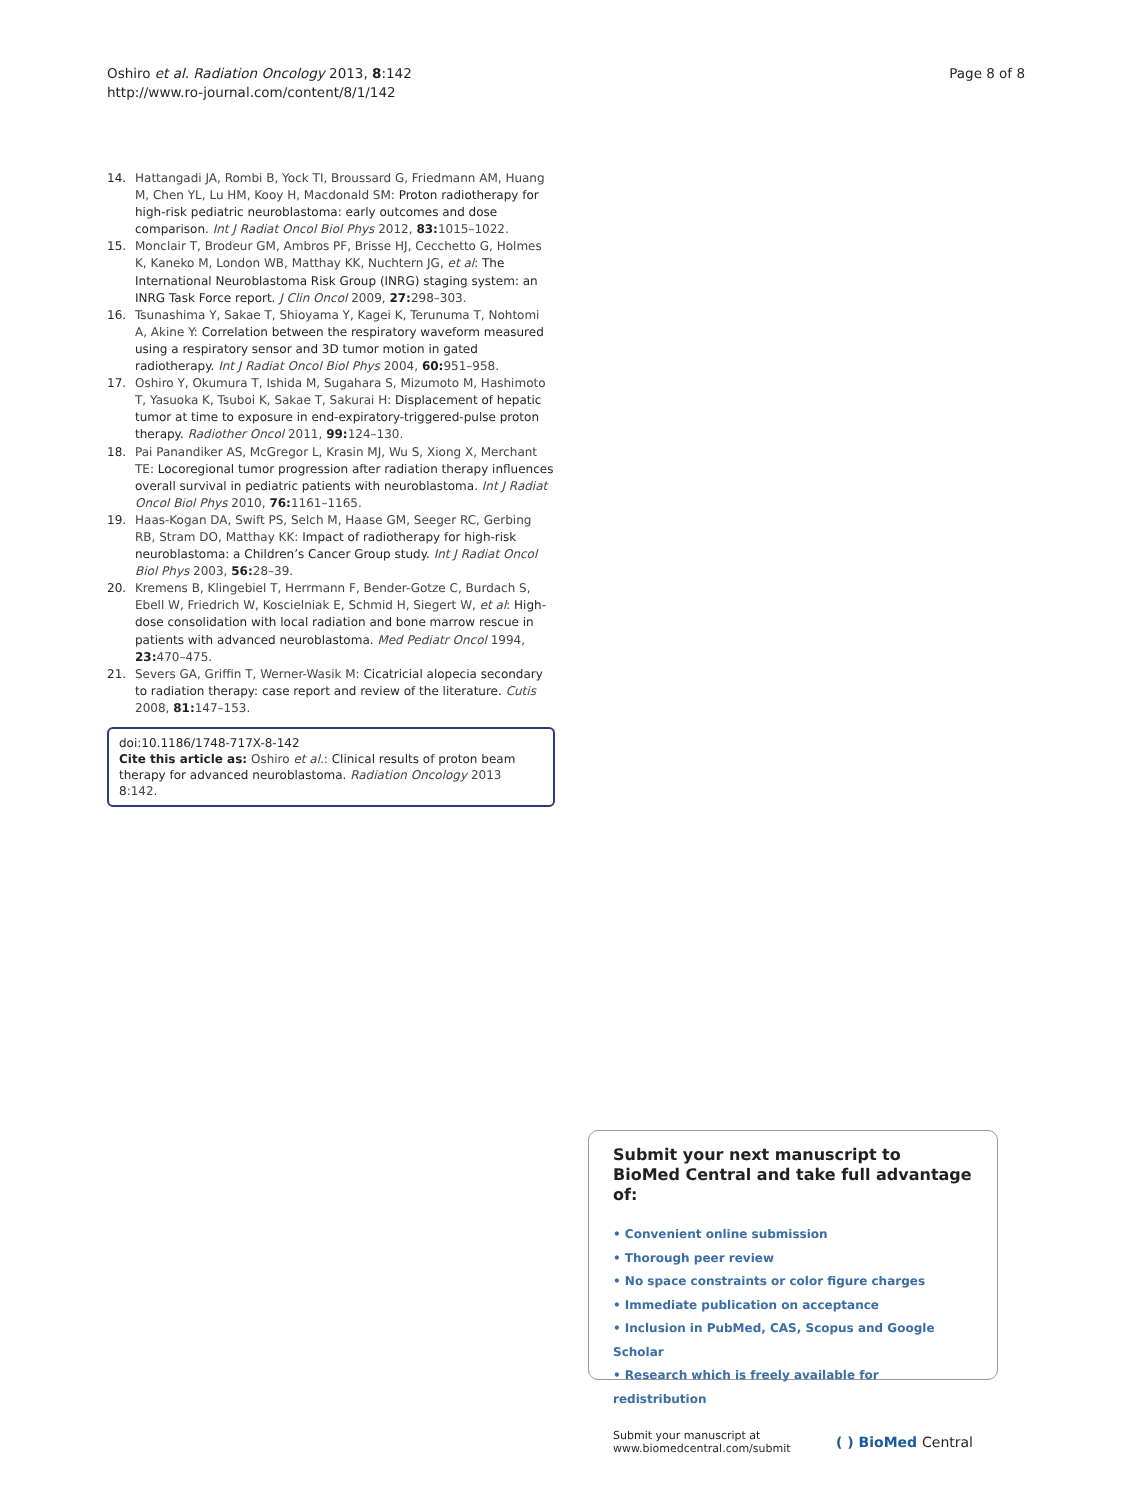Oshiro et al. Radiation Oncology 2013, 8:142
http://www.ro-journal.com/content/8/1/142
Page 8 of 8
14. Hattangadi JA, Rombi B, Yock TI, Broussard G, Friedmann AM, Huang M, Chen YL, Lu HM, Kooy H, Macdonald SM: Proton radiotherapy for high-risk pediatric neuroblastoma: early outcomes and dose comparison. Int J Radiat Oncol Biol Phys 2012, 83: 1015–1022.
15. Monclair T, Brodeur GM, Ambros PF, Brisse HJ, Cecchetto G, Holmes K, Kaneko M, London WB, Matthay KK, Nuchtern JG, et al: The International Neuroblastoma Risk Group (INRG) staging system: an INRG Task Force report. J Clin Oncol 2009, 27: 298–303.
16. Tsunashima Y, Sakae T, Shioyama Y, Kagei K, Terunuma T, Nohtomi A, Akine Y: Correlation between the respiratory waveform measured using a respiratory sensor and 3D tumor motion in gated radiotherapy. Int J Radiat Oncol Biol Phys 2004, 60: 951–958.
17. Oshiro Y, Okumura T, Ishida M, Sugahara S, Mizumoto M, Hashimoto T, Yasuoka K, Tsuboi K, Sakae T, Sakurai H: Displacement of hepatic tumor at time to exposure in end-expiratory-triggered-pulse proton therapy. Radiother Oncol 2011, 99: 124–130.
18. Pai Panandiker AS, McGregor L, Krasin MJ, Wu S, Xiong X, Merchant TE: Locoregional tumor progression after radiation therapy influences overall survival in pediatric patients with neuroblastoma. Int J Radiat Oncol Biol Phys 2010, 76: 1161–1165.
19. Haas-Kogan DA, Swift PS, Selch M, Haase GM, Seeger RC, Gerbing RB, Stram DO, Matthay KK: Impact of radiotherapy for high-risk neuroblastoma: a Children’s Cancer Group study. Int J Radiat Oncol Biol Phys 2003, 56: 28–39.
20. Kremens B, Klingebiel T, Herrmann F, Bender-Gotze C, Burdach S, Ebell W, Friedrich W, Koscielniak E, Schmid H, Siegert W, et al: High-dose consolidation with local radiation and bone marrow rescue in patients with advanced neuroblastoma. Med Pediatr Oncol 1994, 23: 470–475.
21. Severs GA, Griffin T, Werner-Wasik M: Cicatricial alopecia secondary to radiation therapy: case report and review of the literature. Cutis 2008, 81: 147–153.
doi:10.1186/1748-717X-8-142
Cite this article as: Oshiro et al.: Clinical results of proton beam therapy for advanced neuroblastoma. Radiation Oncology 2013 8:142.
Submit your next manuscript to BioMed Central and take full advantage of:
• Convenient online submission
• Thorough peer review
• No space constraints or color figure charges
• Immediate publication on acceptance
• Inclusion in PubMed, CAS, Scopus and Google Scholar
• Research which is freely available for redistribution
Submit your manuscript at
www.biomedcentral.com/submit
( ) BioMed Central